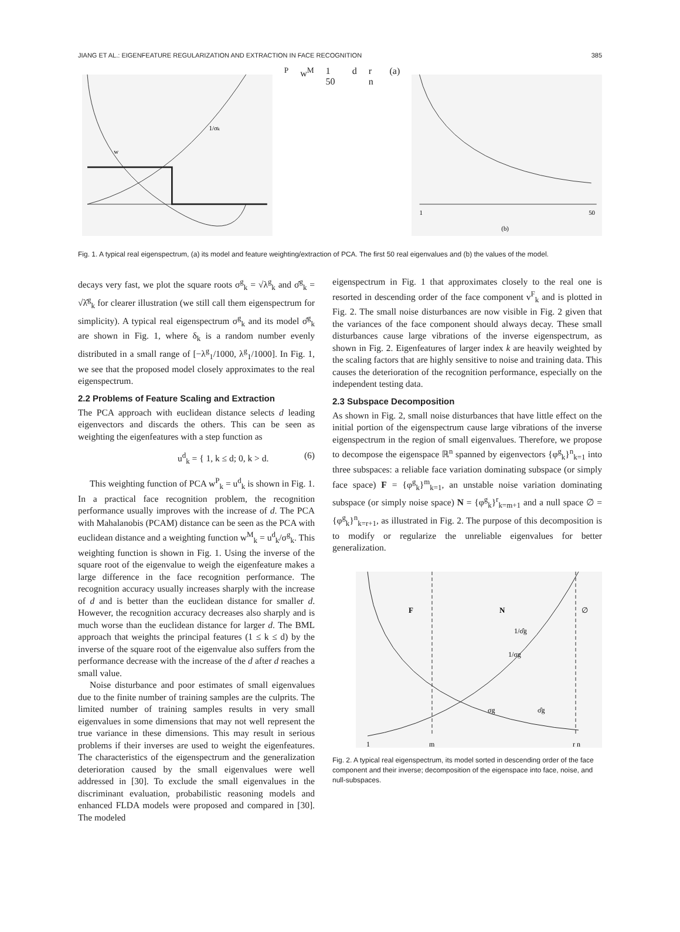JIANG ET AL.: EIGENFEATURE REGULARIZATION AND EXTRACTION IN FACE RECOGNITION 385
1/σk
wP
wM
1 50
d
r n
(a)
1
50
(b)
Fig. 1. A typical real eigenspectrum, (a) its model and feature weighting/extraction of PCA. The first 50 real eigenvalues and (b) the values of the model.
decays very fast, we plot the square roots σ<sup>g</sup><sub>k</sub> = √λ<sup>g</sup><sub>k</sub> and σ̂<sup>g</sup><sub>k</sub> = √λ̂<sup>g</sup><sub>k</sub> for clearer illustration (we still call them eigenspectrum for simplicity). A typical real eigenspectrum σ<sup>g</sup><sub>k</sub> and its model σ̂<sup>g</sup><sub>k</sub> are shown in Fig. 1, where δ<sub>k</sub> is a random number evenly distributed in a small range of [−λ<sup>g</sup><sub>1</sub>/1000, λ<sup>g</sup><sub>1</sub>/1000]. In Fig. 1, we see that the proposed model closely approximates to the real eigenspectrum.
2.2 Problems of Feature Scaling and Extraction
The PCA approach with euclidean distance selects d leading eigenvectors and discards the others. This can be seen as weighting the eigenfeatures with a step function as
u<sup>d</sup><sub>k</sub> = { 1, k ≤ d; 0, k > d. (6)
This weighting function of PCA w<sup>P</sup><sub>k</sub> = u<sup>d</sup><sub>k</sub> is shown in Fig. 1. In a practical face recognition problem, the recognition performance usually improves with the increase of d. The PCA with Mahalanobis (PCAM) distance can be seen as the PCA with euclidean distance and a weighting function w<sup>M</sup><sub>k</sub> = u<sup>d</sup><sub>k</sub>/σ<sup>g</sup><sub>k</sub>. This weighting function is shown in Fig. 1. Using the inverse of the square root of the eigenvalue to weigh the eigenfeature makes a large difference in the face recognition performance. The recognition accuracy usually increases sharply with the increase of d and is better than the euclidean distance for smaller d. However, the recognition accuracy decreases also sharply and is much worse than the euclidean distance for larger d. The BML approach that weights the principal features (1 ≤ k ≤ d) by the inverse of the square root of the eigenvalue also suffers from the performance decrease with the increase of the d after d reaches a small value.
Noise disturbance and poor estimates of small eigenvalues due to the finite number of training samples are the culprits. The limited number of training samples results in very small eigenvalues in some dimensions that may not well represent the true variance in these dimensions. This may result in serious problems if their inverses are used to weight the eigenfeatures. The characteristics of the eigenspectrum and the generalization deterioration caused by the small eigenvalues were well addressed in [30]. To exclude the small eigenvalues in the discriminant evaluation, probabilistic reasoning models and enhanced FLDA models were proposed and compared in [30]. The modeled
eigenspectrum in Fig. 1 that approximates closely to the real one is resorted in descending order of the face component v<sup>F</sup><sub>k</sub> and is plotted in Fig. 2. The small noise disturbances are now visible in Fig. 2 given that the variances of the face component should always decay. These small disturbances cause large vibrations of the inverse eigenspectrum, as shown in Fig. 2. Eigenfeatures of larger index k are heavily weighted by the scaling factors that are highly sensitive to noise and training data. This causes the deterioration of the recognition performance, especially on the independent testing data.
2.3 Subspace Decomposition
As shown in Fig. 2, small noise disturbances that have little effect on the initial portion of the eigenspectrum cause large vibrations of the inverse eigenspectrum in the region of small eigenvalues. Therefore, we propose to decompose the eigenspace ℝ<sup>n</sup> spanned by eigenvectors {φ<sup>g</sup><sub>k</sub>}<sup>n</sup><sub>k=1</sub> into three subspaces: a reliable face variation dominating subspace (or simply face space) F = {φ<sup>g</sup><sub>k</sub>}<sup>m</sup><sub>k=1</sub>, an unstable noise variation dominating subspace (or simply noise space) N = {φ<sup>g</sup><sub>k</sub>}<sup>r</sup><sub>k=m+1</sub> and a null space ∅ = {φ<sup>g</sup><sub>k</sub>}<sup>n</sup><sub>k=r+1</sub>, as illustrated in Fig. 2. The purpose of this decomposition is to modify or regularize the unreliable eigenvalues for better generalization.
F
N
∅
1/σ̂g
1/σg
σg
σ̂g
1
m
r n
Fig. 2. A typical real eigenspectrum, its model sorted in descending order of the face component and their inverse; decomposition of the eigenspace into face, noise, and null-subspaces.